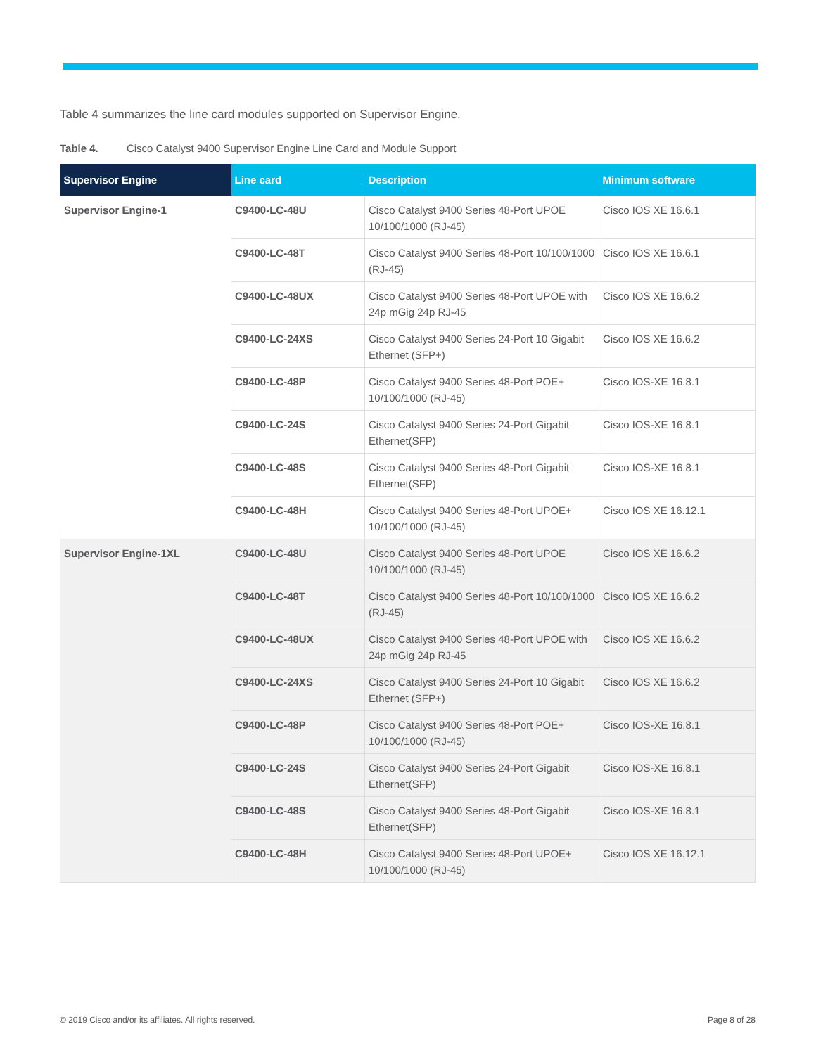Table 4 summarizes the line card modules supported on Supervisor Engine.
Table 4. Cisco Catalyst 9400 Supervisor Engine Line Card and Module Support
| Supervisor Engine | Line card | Description | Minimum software |
| --- | --- | --- | --- |
| Supervisor Engine-1 | C9400-LC-48U | Cisco Catalyst 9400 Series 48-Port UPOE 10/100/1000 (RJ-45) | Cisco IOS XE 16.6.1 |
| | C9400-LC-48T | Cisco Catalyst 9400 Series 48-Port 10/100/1000 (RJ-45) | Cisco IOS XE 16.6.1 |
| | C9400-LC-48UX | Cisco Catalyst 9400 Series 48-Port UPOE with 24p mGig 24p RJ-45 | Cisco IOS XE 16.6.2 |
| | C9400-LC-24XS | Cisco Catalyst 9400 Series 24-Port 10 Gigabit Ethernet (SFP+) | Cisco IOS XE 16.6.2 |
| | C9400-LC-48P | Cisco Catalyst 9400 Series 48-Port POE+ 10/100/1000 (RJ-45) | Cisco IOS-XE 16.8.1 |
| | C9400-LC-24S | Cisco Catalyst 9400 Series 24-Port Gigabit Ethernet(SFP) | Cisco IOS-XE 16.8.1 |
| | C9400-LC-48S | Cisco Catalyst 9400 Series 48-Port Gigabit Ethernet(SFP) | Cisco IOS-XE 16.8.1 |
| | C9400-LC-48H | Cisco Catalyst 9400 Series 48-Port UPOE+ 10/100/1000 (RJ-45) | Cisco IOS XE 16.12.1 |
| Supervisor Engine-1XL | C9400-LC-48U | Cisco Catalyst 9400 Series 48-Port UPOE 10/100/1000 (RJ-45) | Cisco IOS XE 16.6.2 |
| | C9400-LC-48T | Cisco Catalyst 9400 Series 48-Port 10/100/1000 (RJ-45) | Cisco IOS XE 16.6.2 |
| | C9400-LC-48UX | Cisco Catalyst 9400 Series 48-Port UPOE with 24p mGig 24p RJ-45 | Cisco IOS XE 16.6.2 |
| | C9400-LC-24XS | Cisco Catalyst 9400 Series 24-Port 10 Gigabit Ethernet (SFP+) | Cisco IOS XE 16.6.2 |
| | C9400-LC-48P | Cisco Catalyst 9400 Series 48-Port POE+ 10/100/1000 (RJ-45) | Cisco IOS-XE 16.8.1 |
| | C9400-LC-24S | Cisco Catalyst 9400 Series 24-Port Gigabit Ethernet(SFP) | Cisco IOS-XE 16.8.1 |
| | C9400-LC-48S | Cisco Catalyst 9400 Series 48-Port Gigabit Ethernet(SFP) | Cisco IOS-XE 16.8.1 |
| | C9400-LC-48H | Cisco Catalyst 9400 Series 48-Port UPOE+ 10/100/1000 (RJ-45) | Cisco IOS XE 16.12.1 |
© 2019 Cisco and/or its affiliates. All rights reserved.
Page 8 of 28